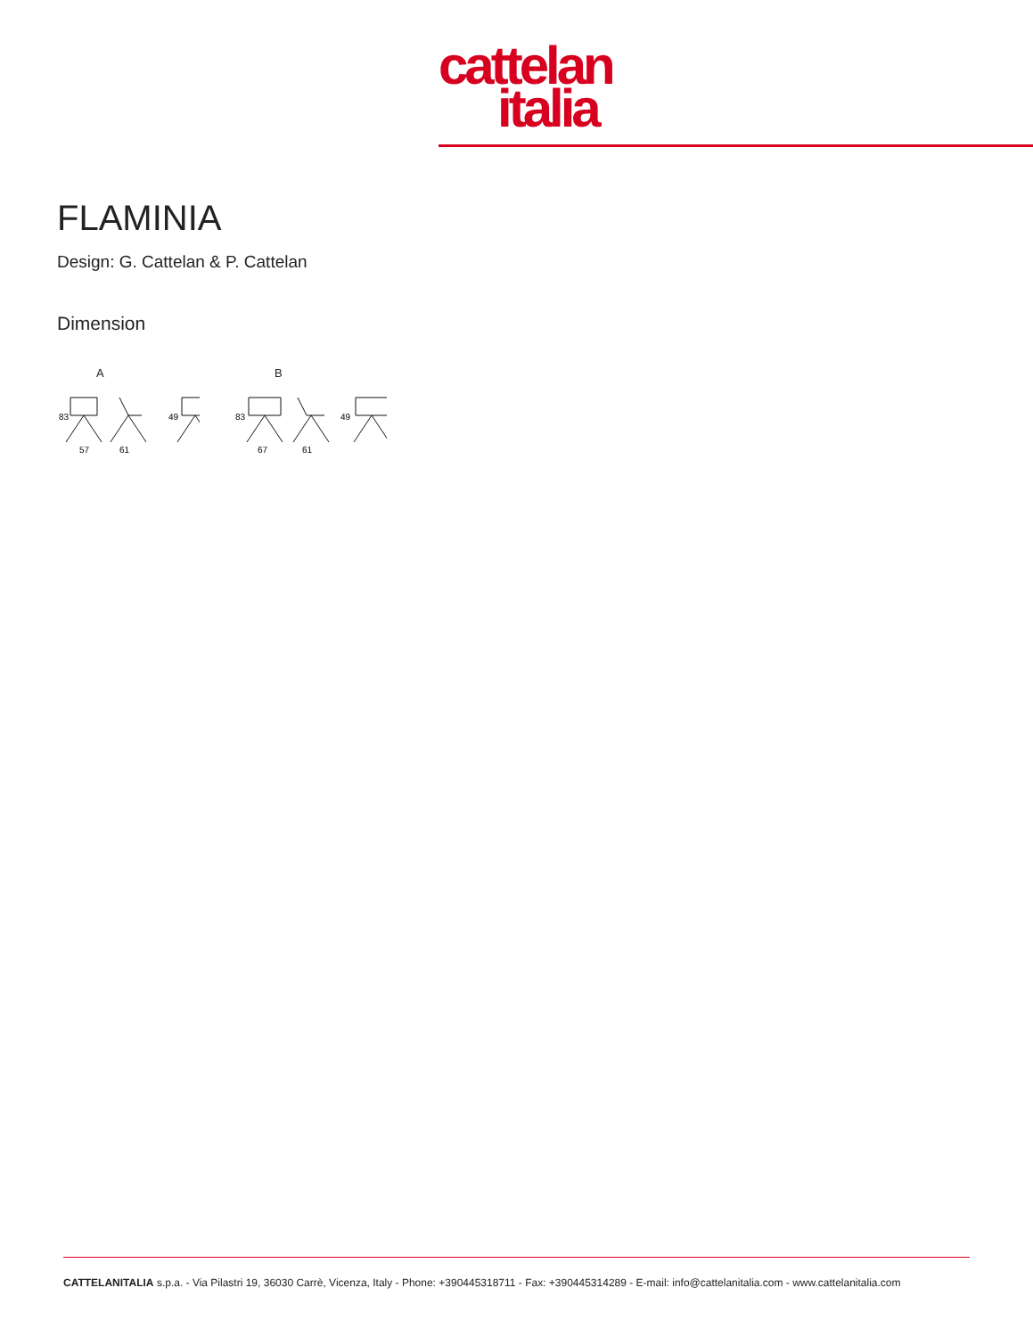cattelan
italia
FLAMINIA
Design: G. Cattelan & P. Cattelan
Dimension
A
83
49
57
61
B
83
49
67
61
CATTELANITALIA s.p.a. - Via Pilastri 19, 36030 Carrè, Vicenza, Italy - Phone: +390445318711 - Fax: +390445314289 - E-mail: info@cattelanitalia.com - www.cattelanitalia.com